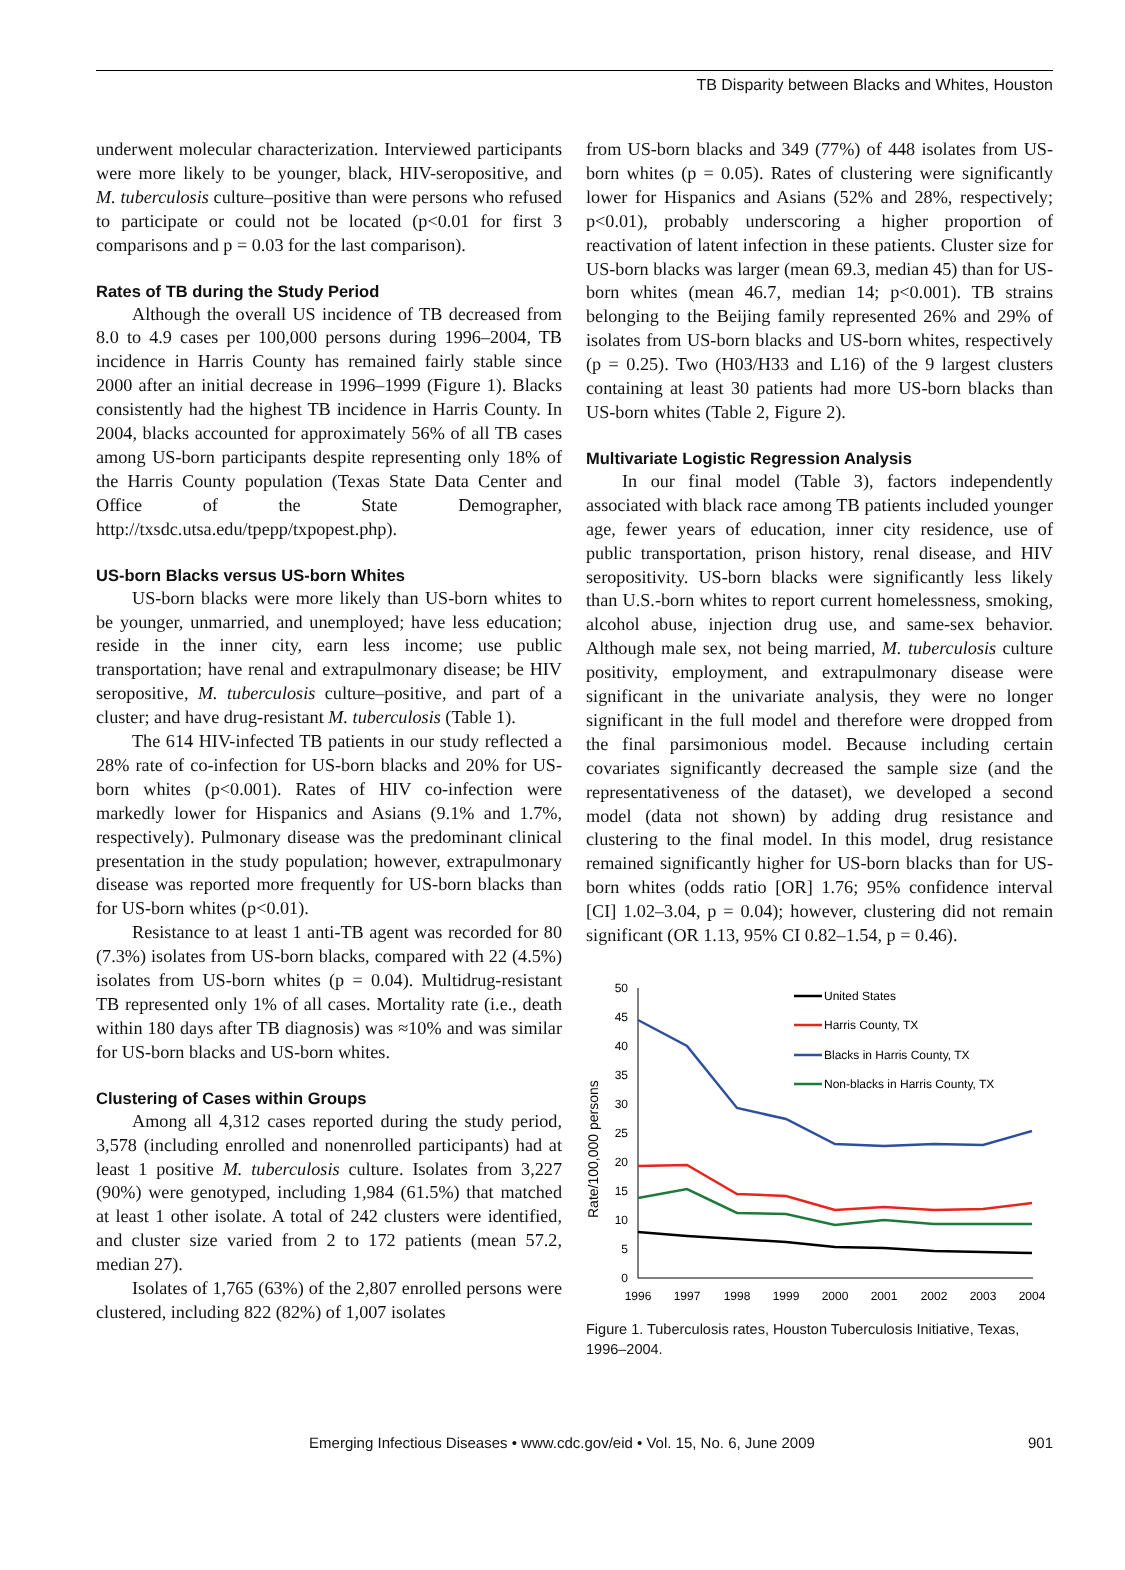TB Disparity between Blacks and Whites, Houston
underwent molecular characterization. Interviewed participants were more likely to be younger, black, HIV-seropositive, and M. tuberculosis culture–positive than were persons who refused to participate or could not be located (p<0.01 for first 3 comparisons and p = 0.03 for the last comparison).
Rates of TB during the Study Period
Although the overall US incidence of TB decreased from 8.0 to 4.9 cases per 100,000 persons during 1996–2004, TB incidence in Harris County has remained fairly stable since 2000 after an initial decrease in 1996–1999 (Figure 1). Blacks consistently had the highest TB incidence in Harris County. In 2004, blacks accounted for approximately 56% of all TB cases among US-born participants despite representing only 18% of the Harris County population (Texas State Data Center and Office of the State Demographer, http://txsdc.utsa.edu/tpepp/txpopest.php).
US-born Blacks versus US-born Whites
US-born blacks were more likely than US-born whites to be younger, unmarried, and unemployed; have less education; reside in the inner city, earn less income; use public transportation; have renal and extrapulmonary disease; be HIV seropositive, M. tuberculosis culture–positive, and part of a cluster; and have drug-resistant M. tuberculosis (Table 1).
The 614 HIV-infected TB patients in our study reflected a 28% rate of co-infection for US-born blacks and 20% for US-born whites (p<0.001). Rates of HIV co-infection were markedly lower for Hispanics and Asians (9.1% and 1.7%, respectively). Pulmonary disease was the predominant clinical presentation in the study population; however, extrapulmonary disease was reported more frequently for US-born blacks than for US-born whites (p<0.01).
Resistance to at least 1 anti-TB agent was recorded for 80 (7.3%) isolates from US-born blacks, compared with 22 (4.5%) isolates from US-born whites (p = 0.04). Multidrug-resistant TB represented only 1% of all cases. Mortality rate (i.e., death within 180 days after TB diagnosis) was ≈10% and was similar for US-born blacks and US-born whites.
Clustering of Cases within Groups
Among all 4,312 cases reported during the study period, 3,578 (including enrolled and nonenrolled participants) had at least 1 positive M. tuberculosis culture. Isolates from 3,227 (90%) were genotyped, including 1,984 (61.5%) that matched at least 1 other isolate. A total of 242 clusters were identified, and cluster size varied from 2 to 172 patients (mean 57.2, median 27).
Isolates of 1,765 (63%) of the 2,807 enrolled persons were clustered, including 822 (82%) of 1,007 isolates
from US-born blacks and 349 (77%) of 448 isolates from US-born whites (p = 0.05). Rates of clustering were significantly lower for Hispanics and Asians (52% and 28%, respectively; p<0.01), probably underscoring a higher proportion of reactivation of latent infection in these patients. Cluster size for US-born blacks was larger (mean 69.3, median 45) than for US-born whites (mean 46.7, median 14; p<0.001). TB strains belonging to the Beijing family represented 26% and 29% of isolates from US-born blacks and US-born whites, respectively (p = 0.25). Two (H03/H33 and L16) of the 9 largest clusters containing at least 30 patients had more US-born blacks than US-born whites (Table 2, Figure 2).
Multivariate Logistic Regression Analysis
In our final model (Table 3), factors independently associated with black race among TB patients included younger age, fewer years of education, inner city residence, use of public transportation, prison history, renal disease, and HIV seropositivity. US-born blacks were significantly less likely than U.S.-born whites to report current homelessness, smoking, alcohol abuse, injection drug use, and same-sex behavior. Although male sex, not being married, M. tuberculosis culture positivity, employment, and extrapulmonary disease were significant in the univariate analysis, they were no longer significant in the full model and therefore were dropped from the final parsimonious model. Because including certain covariates significantly decreased the sample size (and the representativeness of the dataset), we developed a second model (data not shown) by adding drug resistance and clustering to the final model. In this model, drug resistance remained significantly higher for US-born blacks than for US-born whites (odds ratio [OR] 1.76; 95% confidence interval [CI] 1.02–3.04, p = 0.04); however, clustering did not remain significant (OR 1.13, 95% CI 0.82–1.54, p = 0.46).
Rate/100,000 persons
0
5
10
15
20
25
30
35
40
45
50
1996
1997
1998
1999
2000
2001
2002
2003
2004
United States
Harris County, TX
Blacks in Harris County, TX
Non-blacks in Harris County, TX
Figure 1. Tuberculosis rates, Houston Tuberculosis Initiative, Texas, 1996–2004.
Emerging Infectious Diseases • www.cdc.gov/eid • Vol. 15, No. 6, June 2009 901